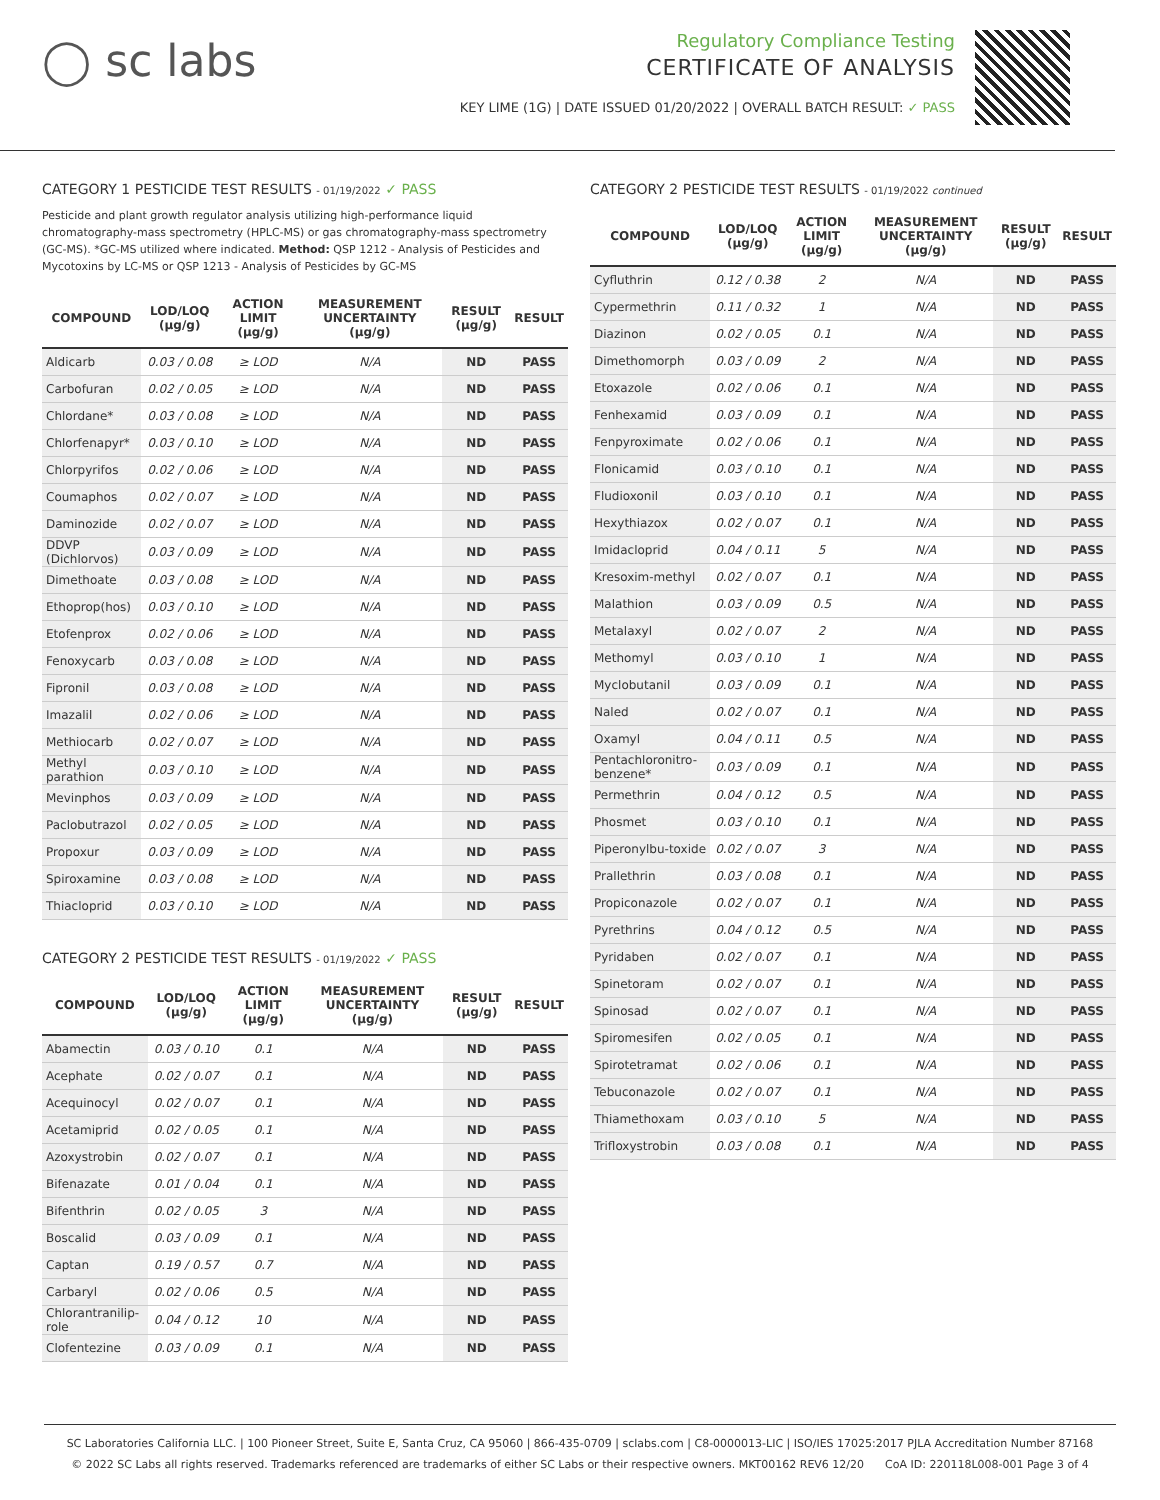◯ sc labs
Regulatory Compliance Testing
CERTIFICATE OF ANALYSIS
KEY LIME (1G) | DATE ISSUED 01/20/2022 | OVERALL BATCH RESULT: ✓ PASS
CATEGORY 1 PESTICIDE TEST RESULTS - 01/19/2022 ✓ PASS
Pesticide and plant growth regulator analysis utilizing high-performance liquid chromatography-mass spectrometry (HPLC-MS) or gas chromatography-mass spectrometry (GC-MS). *GC-MS utilized where indicated. Method: QSP 1212 - Analysis of Pesticides and Mycotoxins by LC-MS or QSP 1213 - Analysis of Pesticides by GC-MS
| COMPOUND | LOD/LOQ (µg/g) | ACTION LIMIT (µg/g) | MEASUREMENT UNCERTAINTY (µg/g) | RESULT (µg/g) | RESULT |
| --- | --- | --- | --- | --- | --- |
| Aldicarb | 0.03 / 0.08 | ≥ LOD | N/A | ND | PASS |
| Carbofuran | 0.02 / 0.05 | ≥ LOD | N/A | ND | PASS |
| Chlordane* | 0.03 / 0.08 | ≥ LOD | N/A | ND | PASS |
| Chlorfenapyr* | 0.03 / 0.10 | ≥ LOD | N/A | ND | PASS |
| Chlorpyrifos | 0.02 / 0.06 | ≥ LOD | N/A | ND | PASS |
| Coumaphos | 0.02 / 0.07 | ≥ LOD | N/A | ND | PASS |
| Daminozide | 0.02 / 0.07 | ≥ LOD | N/A | ND | PASS |
| DDVP (Dichlorvos) | 0.03 / 0.09 | ≥ LOD | N/A | ND | PASS |
| Dimethoate | 0.03 / 0.08 | ≥ LOD | N/A | ND | PASS |
| Ethoprop(hos) | 0.03 / 0.10 | ≥ LOD | N/A | ND | PASS |
| Etofenprox | 0.02 / 0.06 | ≥ LOD | N/A | ND | PASS |
| Fenoxycarb | 0.03 / 0.08 | ≥ LOD | N/A | ND | PASS |
| Fipronil | 0.03 / 0.08 | ≥ LOD | N/A | ND | PASS |
| Imazalil | 0.02 / 0.06 | ≥ LOD | N/A | ND | PASS |
| Methiocarb | 0.02 / 0.07 | ≥ LOD | N/A | ND | PASS |
| Methyl parathion | 0.03 / 0.10 | ≥ LOD | N/A | ND | PASS |
| Mevinphos | 0.03 / 0.09 | ≥ LOD | N/A | ND | PASS |
| Paclobutrazol | 0.02 / 0.05 | ≥ LOD | N/A | ND | PASS |
| Propoxur | 0.03 / 0.09 | ≥ LOD | N/A | ND | PASS |
| Spiroxamine | 0.03 / 0.08 | ≥ LOD | N/A | ND | PASS |
| Thiacloprid | 0.03 / 0.10 | ≥ LOD | N/A | ND | PASS |
CATEGORY 2 PESTICIDE TEST RESULTS - 01/19/2022 ✓ PASS
| COMPOUND | LOD/LOQ (µg/g) | ACTION LIMIT (µg/g) | MEASUREMENT UNCERTAINTY (µg/g) | RESULT (µg/g) | RESULT |
| --- | --- | --- | --- | --- | --- |
| Abamectin | 0.03 / 0.10 | 0.1 | N/A | ND | PASS |
| Acephate | 0.02 / 0.07 | 0.1 | N/A | ND | PASS |
| Acequinocyl | 0.02 / 0.07 | 0.1 | N/A | ND | PASS |
| Acetamiprid | 0.02 / 0.05 | 0.1 | N/A | ND | PASS |
| Azoxystrobin | 0.02 / 0.07 | 0.1 | N/A | ND | PASS |
| Bifenazate | 0.01 / 0.04 | 0.1 | N/A | ND | PASS |
| Bifenthrin | 0.02 / 0.05 | 3 | N/A | ND | PASS |
| Boscalid | 0.03 / 0.09 | 0.1 | N/A | ND | PASS |
| Captan | 0.19 / 0.57 | 0.7 | N/A | ND | PASS |
| Carbaryl | 0.02 / 0.06 | 0.5 | N/A | ND | PASS |
| Chlorantranilip-role | 0.04 / 0.12 | 10 | N/A | ND | PASS |
| Clofentezine | 0.03 / 0.09 | 0.1 | N/A | ND | PASS |
CATEGORY 2 PESTICIDE TEST RESULTS - 01/19/2022 continued
| COMPOUND | LOD/LOQ (µg/g) | ACTION LIMIT (µg/g) | MEASUREMENT UNCERTAINTY (µg/g) | RESULT (µg/g) | RESULT |
| --- | --- | --- | --- | --- | --- |
| Cyfluthrin | 0.12 / 0.38 | 2 | N/A | ND | PASS |
| Cypermethrin | 0.11 / 0.32 | 1 | N/A | ND | PASS |
| Diazinon | 0.02 / 0.05 | 0.1 | N/A | ND | PASS |
| Dimethomorph | 0.03 / 0.09 | 2 | N/A | ND | PASS |
| Etoxazole | 0.02 / 0.06 | 0.1 | N/A | ND | PASS |
| Fenhexamid | 0.03 / 0.09 | 0.1 | N/A | ND | PASS |
| Fenpyroximate | 0.02 / 0.06 | 0.1 | N/A | ND | PASS |
| Flonicamid | 0.03 / 0.10 | 0.1 | N/A | ND | PASS |
| Fludioxonil | 0.03 / 0.10 | 0.1 | N/A | ND | PASS |
| Hexythiazox | 0.02 / 0.07 | 0.1 | N/A | ND | PASS |
| Imidacloprid | 0.04 / 0.11 | 5 | N/A | ND | PASS |
| Kresoxim-methyl | 0.02 / 0.07 | 0.1 | N/A | ND | PASS |
| Malathion | 0.03 / 0.09 | 0.5 | N/A | ND | PASS |
| Metalaxyl | 0.02 / 0.07 | 2 | N/A | ND | PASS |
| Methomyl | 0.03 / 0.10 | 1 | N/A | ND | PASS |
| Myclobutanil | 0.03 / 0.09 | 0.1 | N/A | ND | PASS |
| Naled | 0.02 / 0.07 | 0.1 | N/A | ND | PASS |
| Oxamyl | 0.04 / 0.11 | 0.5 | N/A | ND | PASS |
| Pentachloronitro-benzene* | 0.03 / 0.09 | 0.1 | N/A | ND | PASS |
| Permethrin | 0.04 / 0.12 | 0.5 | N/A | ND | PASS |
| Phosmet | 0.03 / 0.10 | 0.1 | N/A | ND | PASS |
| Piperonylbu-toxide | 0.02 / 0.07 | 3 | N/A | ND | PASS |
| Prallethrin | 0.03 / 0.08 | 0.1 | N/A | ND | PASS |
| Propiconazole | 0.02 / 0.07 | 0.1 | N/A | ND | PASS |
| Pyrethrins | 0.04 / 0.12 | 0.5 | N/A | ND | PASS |
| Pyridaben | 0.02 / 0.07 | 0.1 | N/A | ND | PASS |
| Spinetoram | 0.02 / 0.07 | 0.1 | N/A | ND | PASS |
| Spinosad | 0.02 / 0.07 | 0.1 | N/A | ND | PASS |
| Spiromesifen | 0.02 / 0.05 | 0.1 | N/A | ND | PASS |
| Spirotetramat | 0.02 / 0.06 | 0.1 | N/A | ND | PASS |
| Tebuconazole | 0.02 / 0.07 | 0.1 | N/A | ND | PASS |
| Thiamethoxam | 0.03 / 0.10 | 5 | N/A | ND | PASS |
| Trifloxystrobin | 0.03 / 0.08 | 0.1 | N/A | ND | PASS |
SC Laboratories California LLC. | 100 Pioneer Street, Suite E, Santa Cruz, CA 95060 | 866-435-0709 | sclabs.com | C8-0000013-LIC | ISO/IES 17025:2017 PJLA Accreditation Number 87168
© 2022 SC Labs all rights reserved. Trademarks referenced are trademarks of either SC Labs or their respective owners. MKT00162 REV6 12/20 CoA ID: 220118L008-001 Page 3 of 4